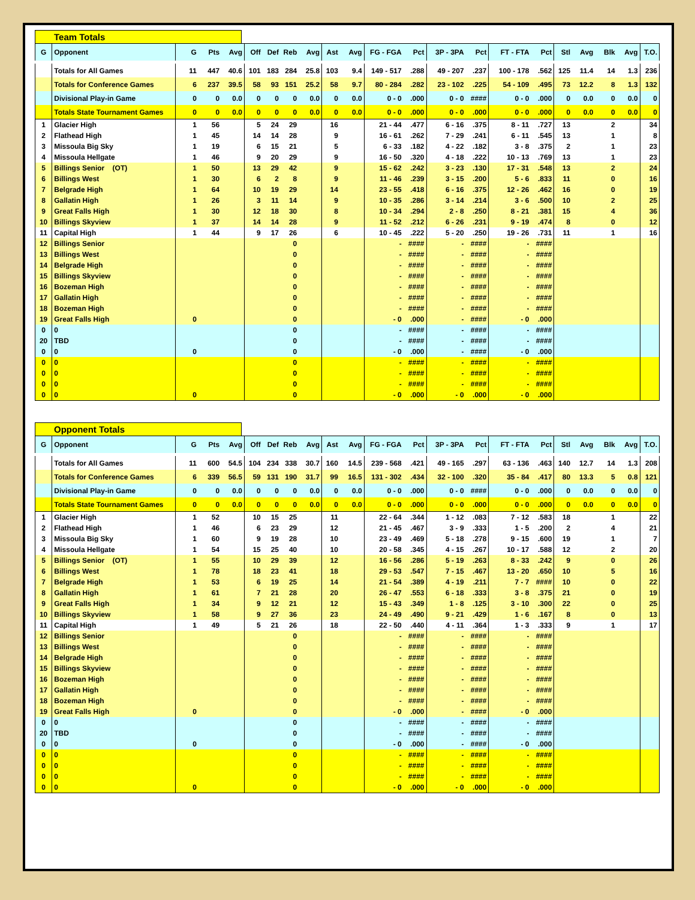Team Totals
| G | Opponent | G | Pts | Avg | Off | Def | Reb | Avg | Ast | Avg | FG - FGA | Pct | 3P - 3PA | Pct | FT - FTA | Pct | Stl | Avg | Blk | Avg | T.O. |
| --- | --- | --- | --- | --- | --- | --- | --- | --- | --- | --- | --- | --- | --- | --- | --- | --- | --- | --- | --- | --- | --- |
| | Totals for All Games | 11 | 447 | 40.6 | 101 | 183 | 284 | 25.8 | 103 | 9.4 | 149 - 517 | .288 | 49 - 207 | .237 | 100 - 178 | .562 | 125 | 11.4 | 14 | 1.3 | 236 |
| | Totals for Conference Games | 6 | 237 | 39.5 | 58 | 93 | 151 | 25.2 | 58 | 9.7 | 80 - 284 | .282 | 23 - 102 | .225 | 54 - 109 | .495 | 73 | 12.2 | 8 | 1.3 | 132 |
| | Divisional Play-in Game | 0 | 0 | 0.0 | 0 | 0 | 0 | 0.0 | 0 | 0.0 | 0 - 0 | .000 | 0 - 0 | #### | 0 - 0 | .000 | 0 | 0.0 | 0 | 0.0 | 0 |
| | Totals State Tournament Games | 0 | 0 | 0.0 | 0 | 0 | 0 | 0.0 | 0 | 0.0 | 0 - 0 | .000 | 0 - 0 | .000 | 0 - 0 | .000 | 0 | 0.0 | 0 | 0.0 | 0 |
| 1 | Glacier High | 1 | 56 | | 5 | 24 | 29 | | 16 | | 21 - 44 | .477 | 6 - 16 | .375 | 8 - 11 | .727 | 13 | | 2 | | 34 |
| 2 | Flathead High | 1 | 45 | | 14 | 14 | 28 | | 9 | | 16 - 61 | .262 | 7 - 29 | .241 | 6 - 11 | .545 | 13 | | 1 | | 8 |
| 3 | Missoula Big Sky | 1 | 19 | | 6 | 15 | 21 | | 5 | | 6 - 33 | .182 | 4 - 22 | .182 | 3 - 8 | .375 | 2 | | 1 | | 23 |
| 4 | Missoula Hellgate | 1 | 46 | | 9 | 20 | 29 | | 9 | | 16 - 50 | .320 | 4 - 18 | .222 | 10 - 13 | .769 | 13 | | 1 | | 23 |
| 5 | Billings Senior (OT) | 1 | 50 | | 13 | 29 | 42 | | 9 | | 15 - 62 | .242 | 3 - 23 | .130 | 17 - 31 | .548 | 13 | | 2 | | 24 |
| 6 | Billings West | 1 | 30 | | 6 | 2 | 8 | | 9 | | 11 - 46 | .239 | 3 - 15 | .200 | 5 - 6 | .833 | 11 | | 0 | | 16 |
| 7 | Belgrade High | 1 | 64 | | 10 | 19 | 29 | | 14 | | 23 - 55 | .418 | 6 - 16 | .375 | 12 - 26 | .462 | 16 | | 0 | | 19 |
| 8 | Gallatin High | 1 | 26 | | 3 | 11 | 14 | | 9 | | 10 - 35 | .286 | 3 - 14 | .214 | 3 - 6 | .500 | 10 | | 2 | | 25 |
| 9 | Great Falls High | 1 | 30 | | 12 | 18 | 30 | | 8 | | 10 - 34 | .294 | 2 - 8 | .250 | 8 - 21 | .381 | 15 | | 4 | | 36 |
| 10 | Billings Skyview | 1 | 37 | | 14 | 14 | 28 | | 9 | | 11 - 52 | .212 | 6 - 26 | .231 | 9 - 19 | .474 | 8 | | 0 | | 12 |
| 11 | Capital High | 1 | 44 | | 9 | 17 | 26 | | 6 | | 10 - 45 | .222 | 5 - 20 | .250 | 19 - 26 | .731 | 11 | | 1 | | 16 |
| 12 | Billings Senior | | | | | | 0 | | | | - | #### | - | #### | - | #### | | | | | |
| 13 | Billings West | | | | | | 0 | | | | - | #### | - | #### | - | #### | | | | | |
| 14 | Belgrade High | | | | | | 0 | | | | - | #### | - | #### | - | #### | | | | | |
| 15 | Billings Skyview | | | | | | 0 | | | | - | #### | - | #### | - | #### | | | | | |
| 16 | Bozeman High | | | | | | 0 | | | | - | #### | - | #### | - | #### | | | | | |
| 17 | Gallatin High | | | | | | 0 | | | | - | #### | - | #### | - | #### | | | | | |
| 18 | Bozeman High | | | | | | 0 | | | | - | #### | - | #### | - | #### | | | | | |
| 19 | Great Falls High | 0 | | | | | 0 | | | | - 0 | .000 | - | #### | - 0 | .000 | | | | | |
| 0 | 0 | | | | | | 0 | | | | - | #### | - | #### | - | #### | | | | | |
| 20 | TBD | | | | | | 0 | | | | - | #### | - | #### | - | #### | | | | | |
| 0 | 0 | 0 | | | | | 0 | | | | - 0 | .000 | - | #### | - 0 | .000 | | | | | |
| 0 | 0 | | | | | | 0 | | | | - | #### | - | #### | - | #### | | | | | |
| 0 | 0 | | | | | | 0 | | | | - | #### | - | #### | - | #### | | | | | |
| 0 | 0 | | | | | | 0 | | | | - | #### | - | #### | - | #### | | | | | |
| 0 | 0 | 0 | | | | | 0 | | | | - 0 | .000 | - 0 | .000 | - 0 | .000 | | | | | |
Opponent Totals
| G | Opponent | G | Pts | Avg | Off | Def | Reb | Avg | Ast | Avg | FG - FGA | Pct | 3P - 3PA | Pct | FT - FTA | Pct | Stl | Avg | Blk | Avg | T.O. |
| --- | --- | --- | --- | --- | --- | --- | --- | --- | --- | --- | --- | --- | --- | --- | --- | --- | --- | --- | --- | --- | --- |
| | Totals for All Games | 11 | 600 | 54.5 | 104 | 234 | 338 | 30.7 | 160 | 14.5 | 239 - 568 | .421 | 49 - 165 | .297 | 63 - 136 | .463 | 140 | 12.7 | 14 | 1.3 | 208 |
| | Totals for Conference Games | 6 | 339 | 56.5 | 59 | 131 | 190 | 31.7 | 99 | 16.5 | 131 - 302 | .434 | 32 - 100 | .320 | 35 - 84 | .417 | 80 | 13.3 | 5 | 0.8 | 121 |
| | Divisional Play-in Game | 0 | 0 | 0.0 | 0 | 0 | 0 | 0.0 | 0 | 0.0 | 0 - 0 | .000 | 0 - 0 | #### | 0 - 0 | .000 | 0 | 0.0 | 0 | 0.0 | 0 |
| | Totals State Tournament Games | 0 | 0 | 0.0 | 0 | 0 | 0 | 0.0 | 0 | 0.0 | 0 - 0 | .000 | 0 - 0 | .000 | 0 - 0 | .000 | 0 | 0.0 | 0 | 0.0 | 0 |
| 1 | Glacier High | 1 | 52 | | 10 | 15 | 25 | | 11 | | 22 - 64 | .344 | 1 - 12 | .083 | 7 - 12 | .583 | 18 | | 1 | | 22 |
| 2 | Flathead High | 1 | 46 | | 6 | 23 | 29 | | 12 | | 21 - 45 | .467 | 3 - 9 | .333 | 1 - 5 | .200 | 2 | | 4 | | 21 |
| 3 | Missoula Big Sky | 1 | 60 | | 9 | 19 | 28 | | 10 | | 23 - 49 | .469 | 5 - 18 | .278 | 9 - 15 | .600 | 19 | | 1 | | 7 |
| 4 | Missoula Hellgate | 1 | 54 | | 15 | 25 | 40 | | 10 | | 20 - 58 | .345 | 4 - 15 | .267 | 10 - 17 | .588 | 12 | | 2 | | 20 |
| 5 | Billings Senior (OT) | 1 | 55 | | 10 | 29 | 39 | | 12 | | 16 - 56 | .286 | 5 - 19 | .263 | 8 - 33 | .242 | 9 | | 0 | | 26 |
| 6 | Billings West | 1 | 78 | | 18 | 23 | 41 | | 18 | | 29 - 53 | .547 | 7 - 15 | .467 | 13 - 20 | .650 | 10 | | 5 | | 16 |
| 7 | Belgrade High | 1 | 53 | | 6 | 19 | 25 | | 14 | | 21 - 54 | .389 | 4 - 19 | .211 | 7 - 7 | #### | 10 | | 0 | | 22 |
| 8 | Gallatin High | 1 | 61 | | 7 | 21 | 28 | | 20 | | 26 - 47 | .553 | 6 - 18 | .333 | 3 - 8 | .375 | 21 | | 0 | | 19 |
| 9 | Great Falls High | 1 | 34 | | 9 | 12 | 21 | | 12 | | 15 - 43 | .349 | 1 - 8 | .125 | 3 - 10 | .300 | 22 | | 0 | | 25 |
| 10 | Billings Skyview | 1 | 58 | | 9 | 27 | 36 | | 23 | | 24 - 49 | .490 | 9 - 21 | .429 | 1 - 6 | .167 | 8 | | 0 | | 13 |
| 11 | Capital High | 1 | 49 | | 5 | 21 | 26 | | 18 | | 22 - 50 | .440 | 4 - 11 | .364 | 1 - 3 | .333 | 9 | | 1 | | 17 |
| 12 | Billings Senior | | | | | | 0 | | | | - | #### | - | #### | - | #### | | | | | |
| 13 | Billings West | | | | | | 0 | | | | - | #### | - | #### | - | #### | | | | | |
| 14 | Belgrade High | | | | | | 0 | | | | - | #### | - | #### | - | #### | | | | | |
| 15 | Billings Skyview | | | | | | 0 | | | | - | #### | - | #### | - | #### | | | | | |
| 16 | Bozeman High | | | | | | 0 | | | | - | #### | - | #### | - | #### | | | | | |
| 17 | Gallatin High | | | | | | 0 | | | | - | #### | - | #### | - | #### | | | | | |
| 18 | Bozeman High | | | | | | 0 | | | | - | #### | - | #### | - | #### | | | | | |
| 19 | Great Falls High | 0 | | | | | 0 | | | | - 0 | .000 | - | #### | - 0 | .000 | | | | | |
| 0 | 0 | | | | | | 0 | | | | - | #### | - | #### | - | #### | | | | | |
| 20 | TBD | | | | | | 0 | | | | - | #### | - | #### | - | #### | | | | | |
| 0 | 0 | 0 | | | | | 0 | | | | - 0 | .000 | - | #### | - 0 | .000 | | | | | |
| 0 | 0 | | | | | | 0 | | | | - | #### | - | #### | - | #### | | | | | |
| 0 | 0 | | | | | | 0 | | | | - | #### | - | #### | - | #### | | | | | |
| 0 | 0 | | | | | | 0 | | | | - | #### | - | #### | - | #### | | | | | |
| 0 | 0 | 0 | | | | | 0 | | | | - 0 | .000 | - 0 | .000 | - 0 | .000 | | | | | |